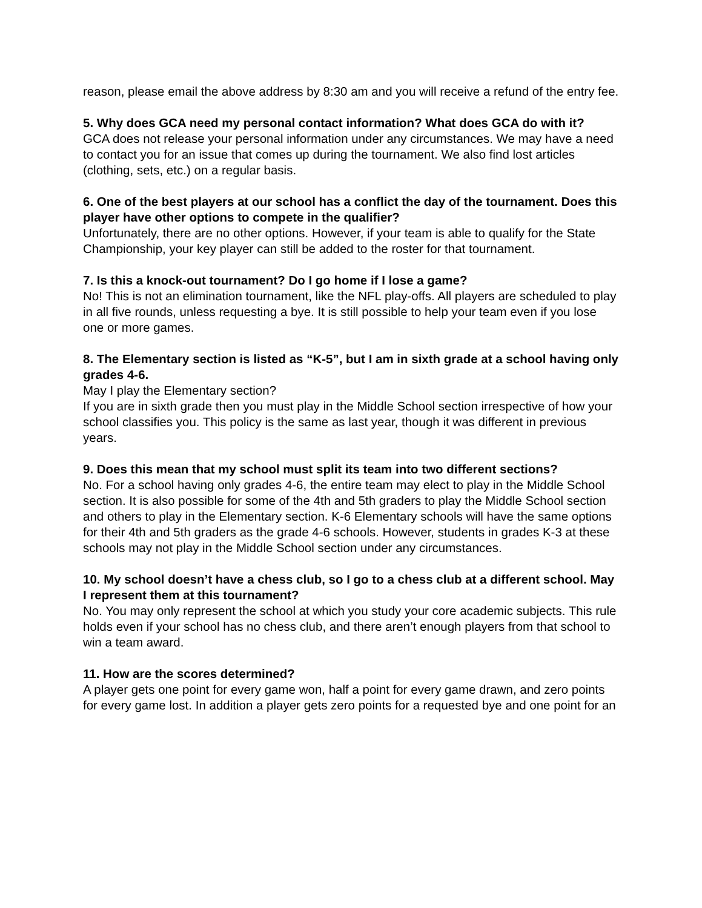reason, please email the above address by 8:30 am and you will receive a refund of the entry fee.
5. Why does GCA need my personal contact information? What does GCA do with it?
GCA does not release your personal information under any circumstances. We may have a need to contact you for an issue that comes up during the tournament. We also find lost articles (clothing, sets, etc.) on a regular basis.
6. One of the best players at our school has a conflict the day of the tournament. Does this player have other options to compete in the qualifier?
Unfortunately, there are no other options. However, if your team is able to qualify for the State Championship, your key player can still be added to the roster for that tournament.
7. Is this a knock-out tournament? Do I go home if I lose a game?
No! This is not an elimination tournament, like the NFL play-offs. All players are scheduled to play in all five rounds, unless requesting a bye. It is still possible to help your team even if you lose one or more games.
8. The Elementary section is listed as “K-5”, but I am in sixth grade at a school having only grades 4-6.
May I play the Elementary section?
If you are in sixth grade then you must play in the Middle School section irrespective of how your school classifies you. This policy is the same as last year, though it was different in previous years.
9. Does this mean that my school must split its team into two different sections?
No. For a school having only grades 4-6, the entire team may elect to play in the Middle School section. It is also possible for some of the 4th and 5th graders to play the Middle School section and others to play in the Elementary section. K-6 Elementary schools will have the same options for their 4th and 5th graders as the grade 4-6 schools. However, students in grades K-3 at these schools may not play in the Middle School section under any circumstances.
10. My school doesn’t have a chess club, so I go to a chess club at a different school. May I represent them at this tournament?
No. You may only represent the school at which you study your core academic subjects. This rule holds even if your school has no chess club, and there aren’t enough players from that school to win a team award.
11. How are the scores determined?
A player gets one point for every game won, half a point for every game drawn, and zero points for every game lost. In addition a player gets zero points for a requested bye and one point for an